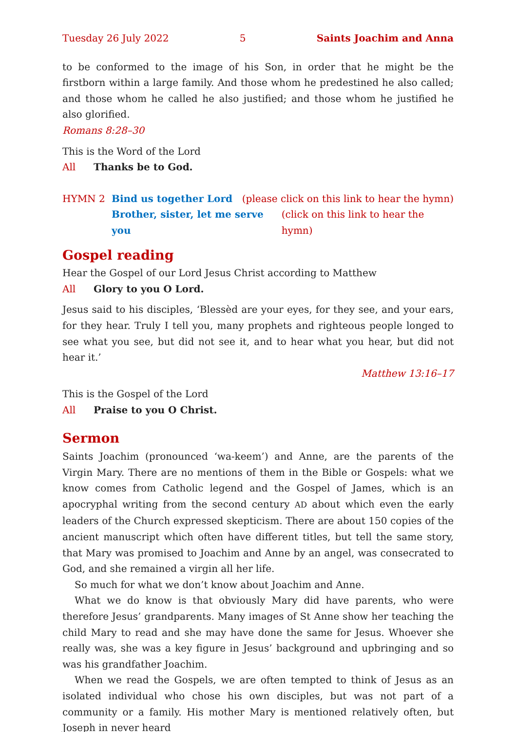Tuesday 26 July 2022 5 Saints Joachim and Anna
to be conformed to the image of his Son, in order that he might be the firstborn within a large family. And those whom he predestined he also called; and those whom he called he also justified; and those whom he justified he also glorified.
Romans 8:28–30
This is the Word of the Lord
All Thanks be to God.
HYMN 2 Bind us together Lord (please click on this link to hear the hymn)
Brother, sister, let me serve you (click on this link to hear the hymn)
Gospel reading
Hear the Gospel of our Lord Jesus Christ according to Matthew
All Glory to you O Lord.
Jesus said to his disciples, ‘Blessèd are your eyes, for they see, and your ears, for they hear. Truly I tell you, many prophets and righteous people longed to see what you see, but did not see it, and to hear what you hear, but did not hear it.’
Matthew 13:16–17
This is the Gospel of the Lord
All Praise to you O Christ.
Sermon
Saints Joachim (pronounced ‘wa-keem’) and Anne, are the parents of the Virgin Mary. There are no mentions of them in the Bible or Gospels: what we know comes from Catholic legend and the Gospel of James, which is an apocryphal writing from the second century AD about which even the early leaders of the Church expressed skepticism. There are about 150 copies of the ancient manuscript which often have different titles, but tell the same story, that Mary was promised to Joachim and Anne by an angel, was consecrated to God, and she remained a virgin all her life.
So much for what we don’t know about Joachim and Anne.
What we do know is that obviously Mary did have parents, who were therefore Jesus’ grandparents. Many images of St Anne show her teaching the child Mary to read and she may have done the same for Jesus. Whoever she really was, she was a key figure in Jesus’ background and upbringing and so was his grandfather Joachim.
When we read the Gospels, we are often tempted to think of Jesus as an isolated individual who chose his own disciples, but was not part of a community or a family. His mother Mary is mentioned relatively often, but Joseph in never heard